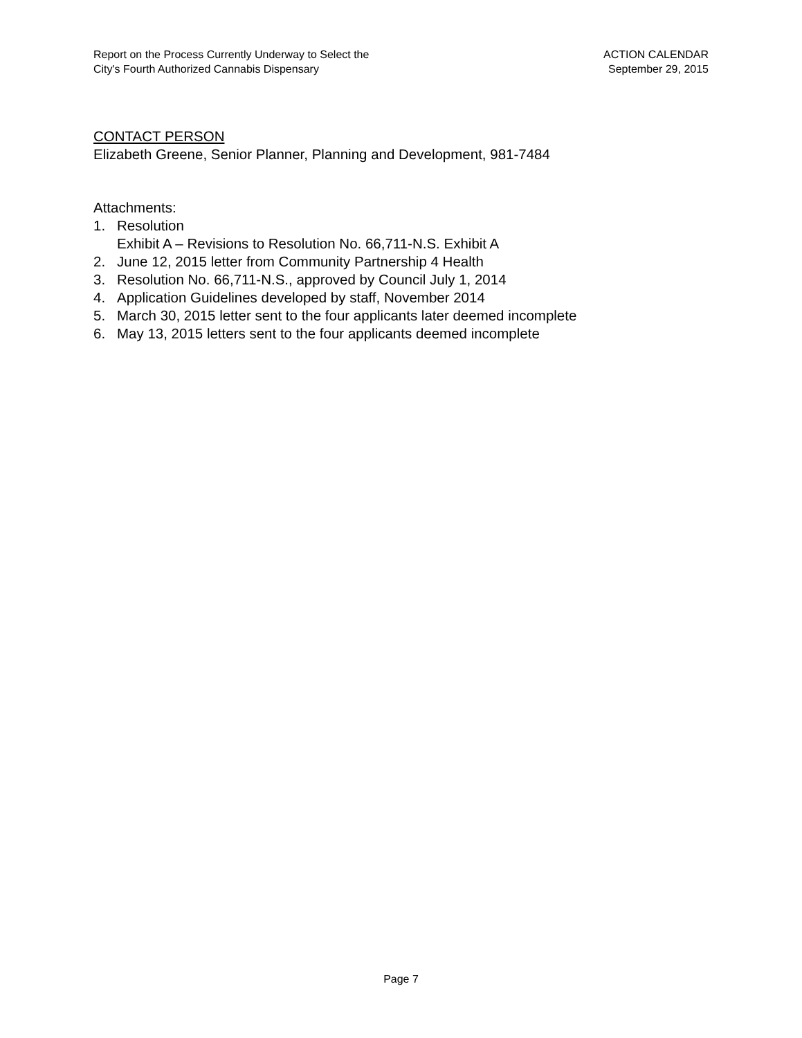Report on the Process Currently Underway to Select the
City's Fourth Authorized Cannabis Dispensary
ACTION CALENDAR
September 29, 2015
CONTACT PERSON
Elizabeth Greene, Senior Planner, Planning and Development, 981-7484
Attachments:
1. Resolution
Exhibit A – Revisions to Resolution No. 66,711-N.S. Exhibit A
2. June 12, 2015 letter from Community Partnership 4 Health
3. Resolution No. 66,711-N.S., approved by Council July 1, 2014
4. Application Guidelines developed by staff, November 2014
5. March 30, 2015 letter sent to the four applicants later deemed incomplete
6. May 13, 2015 letters sent to the four applicants deemed incomplete
Page 7